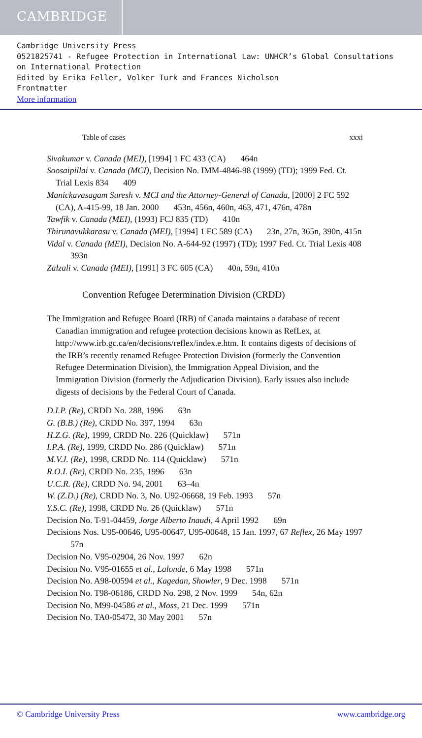CAMBRIDGE
Cambridge University Press
0521825741 - Refugee Protection in International Law: UNHCR’s Global Consultations on International Protection
Edited by Erika Feller, Volker Turk and Frances Nicholson
Frontmatter
More information
Table of cases xxxi
Sivakumar v. Canada (MEI), [1994] 1 FC 433 (CA) 464n
Soosaipillai v. Canada (MCI), Decision No. IMM-4846-98 (1999) (TD); 1999 Fed. Ct. Trial Lexis 834 409
Manickavasagam Suresh v. MCI and the Attorney-General of Canada, [2000] 2 FC 592 (CA), A-415-99, 18 Jan. 2000 453n, 456n, 460n, 463, 471, 476n, 478n
Tawfik v. Canada (MEI), (1993) FCJ 835 (TD) 410n
Thirunavukkarasu v. Canada (MEI), [1994] 1 FC 589 (CA) 23n, 27n, 365n, 390n, 415n
Vidal v. Canada (MEI), Decision No. A-644-92 (1997) (TD); 1997 Fed. Ct. Trial Lexis 408 393n
Zalzali v. Canada (MEI), [1991] 3 FC 605 (CA) 40n, 59n, 410n
Convention Refugee Determination Division (CRDD)
The Immigration and Refugee Board (IRB) of Canada maintains a database of recent Canadian immigration and refugee protection decisions known as RefLex, at http://www.irb.gc.ca/en/decisions/reflex/index.e.htm. It contains digests of decisions of the IRB’s recently renamed Refugee Protection Division (formerly the Convention Refugee Determination Division), the Immigration Appeal Division, and the Immigration Division (formerly the Adjudication Division). Early issues also include digests of decisions by the Federal Court of Canada.
D.I.P. (Re), CRDD No. 288, 1996 63n
G. (B.B.) (Re), CRDD No. 397, 1994 63n
H.Z.G. (Re), 1999, CRDD No. 226 (Quicklaw) 571n
I.P.A. (Re), 1999, CRDD No. 286 (Quicklaw) 571n
M.V.J. (Re), 1998, CRDD No. 114 (Quicklaw) 571n
R.O.I. (Re), CRDD No. 235, 1996 63n
U.C.R. (Re), CRDD No. 94, 2001 63–4n
W. (Z.D.) (Re), CRDD No. 3, No. U92-06668, 19 Feb. 1993 57n
Y.S.C. (Re), 1998, CRDD No. 26 (Quicklaw) 571n
Decision No. T-91-04459, Jorge Alberto Inaudi, 4 April 1992 69n
Decisions Nos. U95-00646, U95-00647, U95-00648, 15 Jan. 1997, 67 Reflex, 26 May 1997 57n
Decision No. V95-02904, 26 Nov. 1997 62n
Decision No. V95-01655 et al., Lalonde, 6 May 1998 571n
Decision No. A98-00594 et al., Kagedan, Showler, 9 Dec. 1998 571n
Decision No. T98-06186, CRDD No. 298, 2 Nov. 1999 54n, 62n
Decision No. M99-04586 et al., Moss, 21 Dec. 1999 571n
Decision No. TA0-05472, 30 May 2001 57n
© Cambridge University Press www.cambridge.org